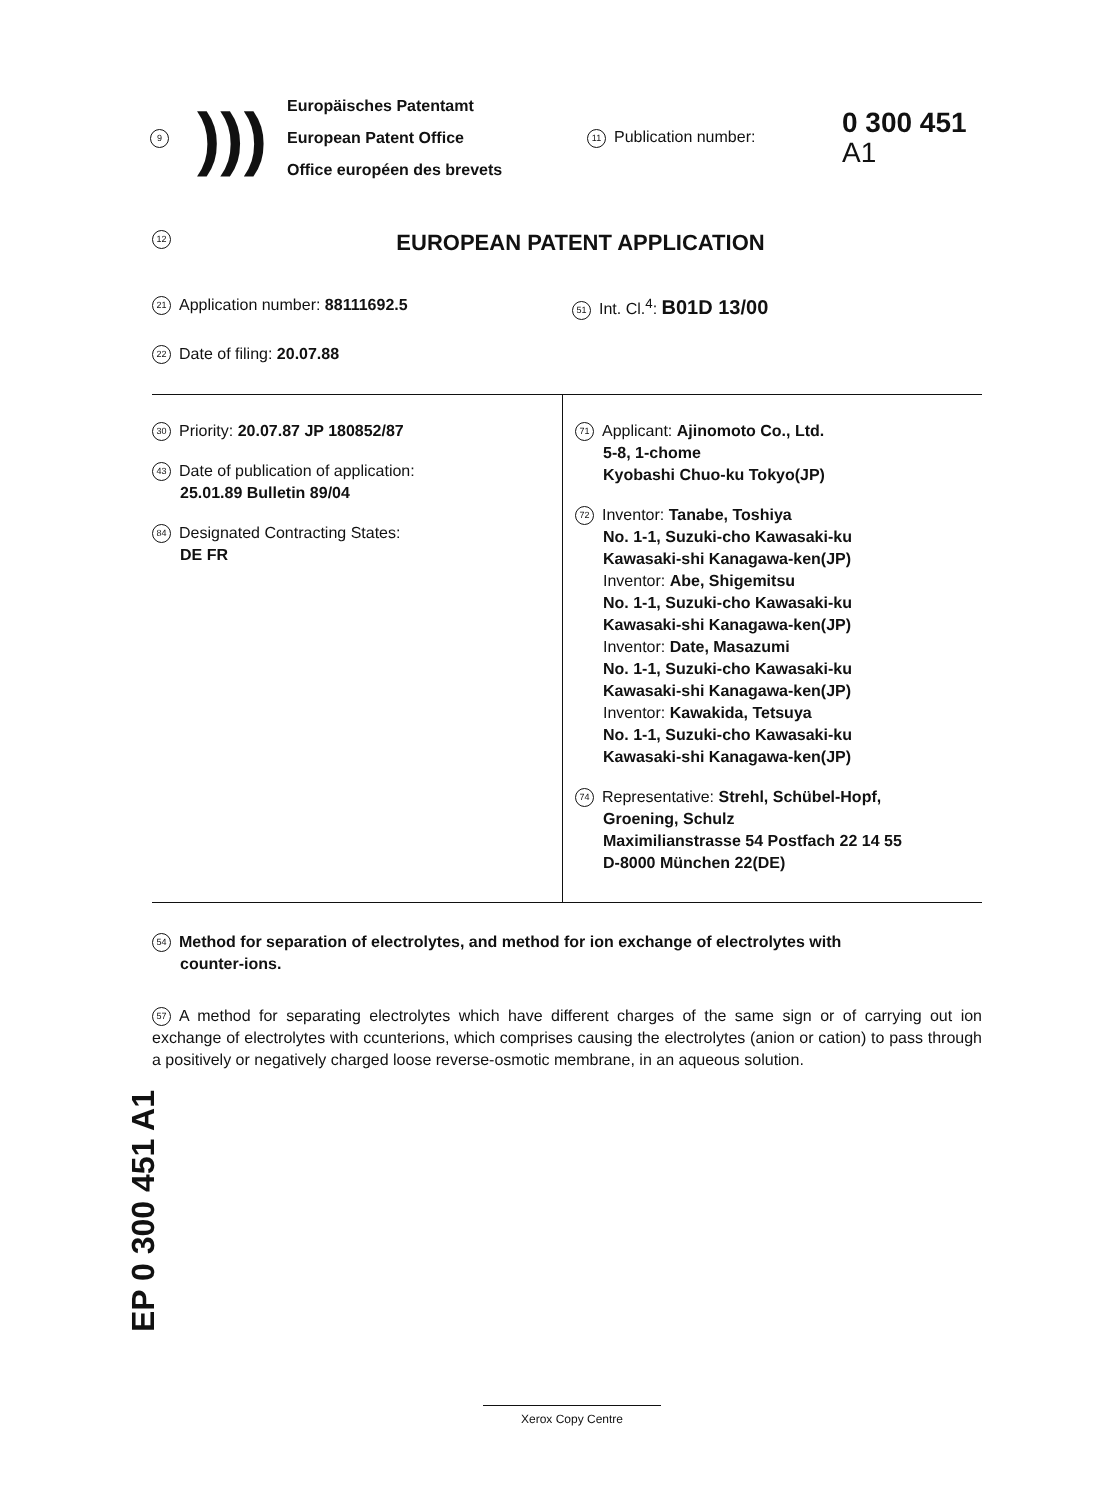9
)))
Europäisches Patentamt
European Patent Office
Office européen des brevets
11 Publication number:
0 300 451
A1
12
EUROPEAN PATENT APPLICATION
21 Application number: 88111692.5
51 Int. Cl.<sup>4</sup>: B01D 13/00
22 Date of filing: 20.07.88
30 Priority: 20.07.87 JP 180852/87
43 Date of publication of application:
25.01.89 Bulletin 89/04
84 Designated Contracting States:
DE FR
71 Applicant: Ajinomoto Co., Ltd.
5-8, 1-chome
Kyobashi Chuo-ku Tokyo(JP)
72 Inventor: Tanabe, Toshiya
No. 1-1, Suzuki-cho Kawasaki-ku
Kawasaki-shi Kanagawa-ken(JP)
Inventor: Abe, Shigemitsu
No. 1-1, Suzuki-cho Kawasaki-ku
Kawasaki-shi Kanagawa-ken(JP)
Inventor: Date, Masazumi
No. 1-1, Suzuki-cho Kawasaki-ku
Kawasaki-shi Kanagawa-ken(JP)
Inventor: Kawakida, Tetsuya
No. 1-1, Suzuki-cho Kawasaki-ku
Kawasaki-shi Kanagawa-ken(JP)
74 Representative: Strehl, Schübel-Hopf,
Groening, Schulz
Maximilianstrasse 54 Postfach 22 14 55
D-8000 München 22(DE)
54 Method for separation of electrolytes, and method for ion exchange of electrolytes with
counter-ions.
57 A method for separating electrolytes which have different charges of the same sign or of carrying out ion exchange of electrolytes with ccunterions, which comprises causing the electrolytes (anion or cation) to pass through a positively or negatively charged loose reverse-osmotic membrane, in an aqueous solution.
EP 0 300 451 A1
Xerox Copy Centre